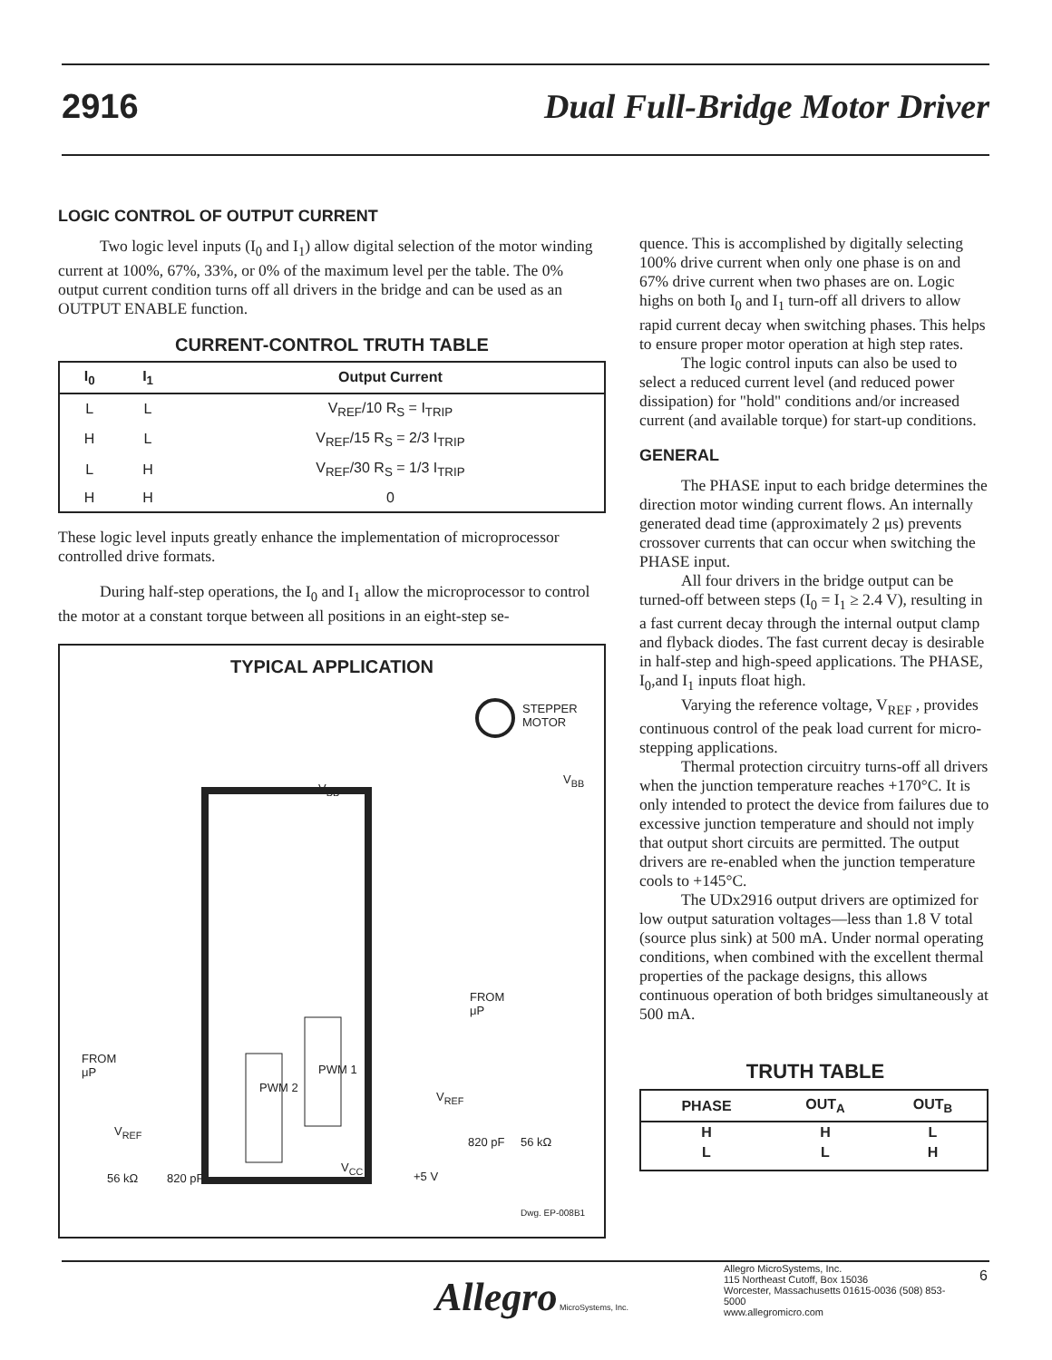2916 Dual Full-Bridge Motor Driver
LOGIC CONTROL OF OUTPUT CURRENT
Two logic level inputs (I<sub>0</sub> and I<sub>1</sub>) allow digital selection of the motor winding current at 100%, 67%, 33%, or 0% of the maximum level per the table. The 0% output current condition turns off all drivers in the bridge and can be used as an OUTPUT ENABLE function.
CURRENT-CONTROL TRUTH TABLE
| I<sub>0</sub> | I<sub>1</sub> | Output Current |
| --- | --- | --- |
| L | L | V<sub>REF</sub>/10 R<sub>S</sub> = I<sub>TRIP</sub> |
| H | L | V<sub>REF</sub>/15 R<sub>S</sub> = 2/3 I<sub>TRIP</sub> |
| L | H | V<sub>REF</sub>/30 R<sub>S</sub> = 1/3 I<sub>TRIP</sub> |
| H | H | 0 |
These logic level inputs greatly enhance the implementation of microprocessor controlled drive formats.
During half-step operations, the I<sub>0</sub> and I<sub>1</sub> allow the microprocessor to control the motor at a constant torque between all positions in an eight-step se-
TYPICAL APPLICATION
STEPPER
MOTOR
FROM
μP
FROM
μP
V<sub>BB</sub>
V<sub>BB</sub>
PWM 1
PWM 2
V<sub>REF</sub>
V<sub>REF</sub>
820 pF 56 kΩ
56 kΩ 820 pF +5 V
V<sub>CC</sub>
Dwg. EP-008B1
quence. This is accomplished by digitally selecting 100% drive current when only one phase is on and 67% drive current when two phases are on. Logic highs on both I<sub>0</sub> and I<sub>1</sub> turn-off all drivers to allow rapid current decay when switching phases. This helps to ensure proper motor operation at high step rates.
The logic control inputs can also be used to select a reduced current level (and reduced power dissipation) for "hold" conditions and/or increased current (and available torque) for start-up conditions.
GENERAL
The PHASE input to each bridge determines the direction motor winding current flows. An internally generated dead time (approximately 2 μs) prevents crossover currents that can occur when switching the PHASE input.
All four drivers in the bridge output can be turned-off between steps (I<sub>0</sub> = I<sub>1</sub> ≥ 2.4 V), resulting in a fast current decay through the internal output clamp and flyback diodes. The fast current decay is desirable in half-step and high-speed applications. The PHASE, I<sub>0</sub>,and I<sub>1</sub> inputs float high.
Varying the reference voltage, V<sub>REF</sub> , provides continuous control of the peak load current for micro-stepping applications.
Thermal protection circuitry turns-off all drivers when the junction temperature reaches +170°C. It is only intended to protect the device from failures due to excessive junction temperature and should not imply that output short circuits are permitted. The output drivers are re-enabled when the junction temperature cools to +145°C.
The UDx2916 output drivers are optimized for low output saturation voltages—less than 1.8 V total (source plus sink) at 500 mA. Under normal operating conditions, when combined with the excellent thermal properties of the package designs, this allows continuous operation of both bridges simultaneously at 500 mA.
TRUTH TABLE
| PHASE | OUT<sub>A</sub> | OUT<sub>B</sub> |
| --- | --- | --- |
| H | H | L |
| L | L | H |
Allegro MicroSystems, Inc.
Allegro MicroSystems, Inc.
115 Northeast Cutoff, Box 15036
Worcester, Massachusetts 01615-0036 (508) 853-5000
www.allegromicro.com
6